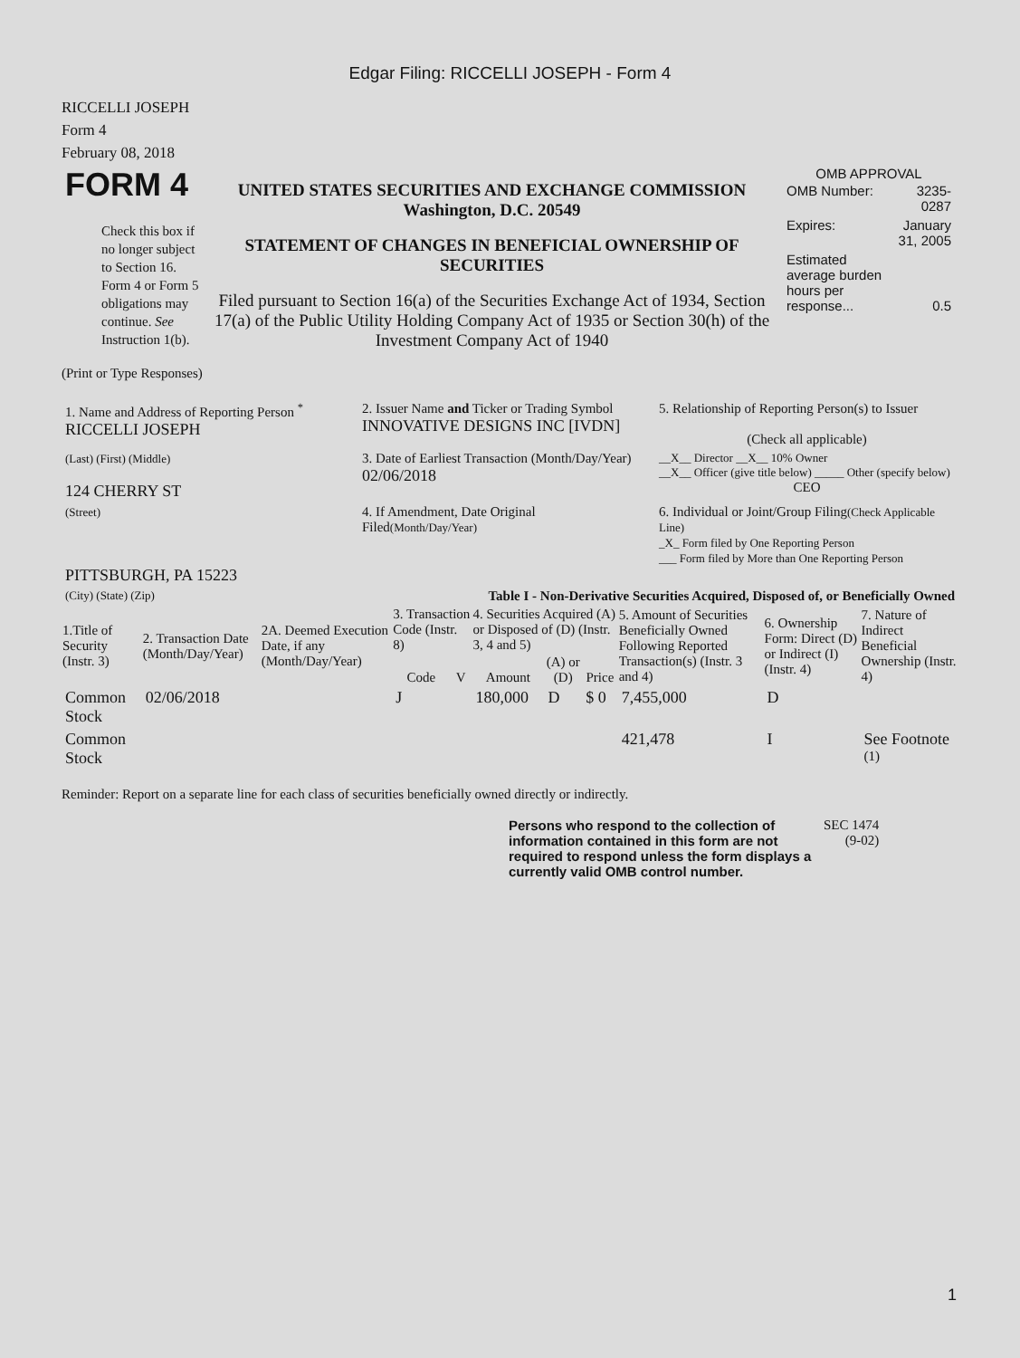Edgar Filing: RICCELLI JOSEPH - Form 4
RICCELLI JOSEPH
Form 4
February 08, 2018
| FORM 4 Check this box if no longer subject to Section 16. Form 4 or Form 5 obligations may continue. See Instruction 1(b). | UNITED STATES SECURITIES AND EXCHANGE COMMISSION Washington, D.C. 20549 STATEMENT OF CHANGES IN BENEFICIAL OWNERSHIP OF SECURITIES Filed pursuant to Section 16(a) of the Securities Exchange Act of 1934, Section 17(a) of the Public Utility Holding Company Act of 1935 or Section 30(h) of the Investment Company Act of 1940 | OMB APPROVAL / OMB Number: / 3235-0287 / / Expires: / January 31, 2005 / / Estimated average burden hours per response... / 0.5 / |
(Print or Type Responses)
| 1. Name and Address of Reporting Person <sup>*</sup> RICCELLI JOSEPH | 2. Issuer Name and Ticker or Trading Symbol INNOVATIVE DESIGNS INC [IVDN] | 5. Relationship of Reporting Person(s) to Issuer (Check all applicable) |
| (Last) (First) (Middle) 124 CHERRY ST | 3. Date of Earliest Transaction (Month/Day/Year) 02/06/2018 | __X__ Director __X__ 10% Owner __X__ Officer (give title below) _____ Other (specify below) CEO |
| (Street) PITTSBURGH, PA 15223 | 4. If Amendment, Date Original Filed (Month/Day/Year) | 6. Individual or Joint/Group Filing (Check Applicable Line) _X_ Form filed by One Reporting Person ___ Form filed by More than One Reporting Person |
| (City) (State) (Zip) | Table I - Non-Derivative Securities Acquired, Disposed of, or Beneficially Owned | |
| 1.Title of Security (Instr. 3) | 2. Transaction Date (Month/Day/Year) | 2A. Deemed Execution Date, if any (Month/Day/Year) | 3. Transaction Code (Instr. 8) | | 4. Securities Acquired (A) or Disposed of (D) (Instr. 3, 4 and 5) | | | 5. Amount of Securities Beneficially Owned Following Reported Transaction(s) (Instr. 3 and 4) | 6. Ownership Form: Direct (D) or Indirect (I) (Instr. 4) | 7. Nature of Indirect Beneficial Ownership (Instr. 4) |
| --- | --- | --- | --- | --- | --- | --- | --- | --- | --- | --- |
| | | | Code | V | Amount | (A) or (D) | Price | | | |
| Common Stock | 02/06/2018 | | J | | 180,000 | D | $ 0 | 7,455,000 | D | |
| Common Stock | | | | | | | | 421,478 | I | See Footnote <sup>(1)</sup> |
Reminder: Report on a separate line for each class of securities beneficially owned directly or indirectly.
| Persons who respond to the collection of information contained in this form are not required to respond unless the form displays a currently valid OMB control number. | SEC 1474 (9-02) |
1